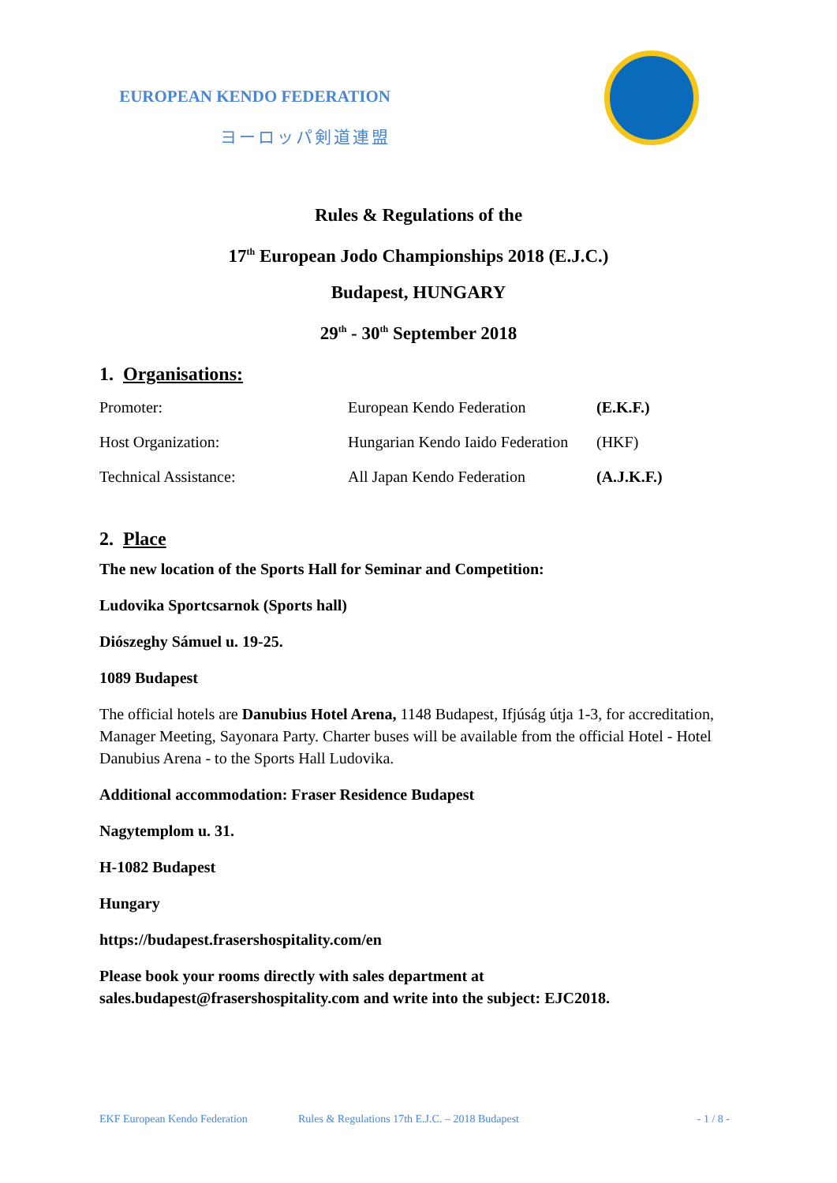EUROPEAN KENDO FEDERATION
ヨーロッパ剣道連盟
Rules & Regulations of the
17<sup>th</sup> European Jodo Championships 2018 (E.J.C.)
Budapest, HUNGARY
29<sup>th</sup> - 30<sup>th</sup> September 2018
1. Organisations:
| Promoter: | European Kendo Federation | (E.K.F.) |
| Host Organization: | Hungarian Kendo Iaido Federation | (HKF) |
| Technical Assistance: | All Japan Kendo Federation | (A.J.K.F.) |
2. Place
The new location of the Sports Hall for Seminar and Competition:
Ludovika Sportcsarnok (Sports hall)
Diószeghy Sámuel u. 19-25.
1089 Budapest
The official hotels are Danubius Hotel Arena, 1148 Budapest, Ifjúság útja 1-3, for accreditation, Manager Meeting, Sayonara Party. Charter buses will be available from the official Hotel - Hotel Danubius Arena - to the Sports Hall Ludovika.
Additional accommodation: Fraser Residence Budapest
Nagytemplom u. 31.
H-1082 Budapest
Hungary
https://budapest.frasershospitality.com/en
Please book your rooms directly with sales department at sales.budapest@frasershospitality.com and write into the subject: EJC2018.
EKF European Kendo Federation Rules & Regulations 17th E.J.C. – 2018 Budapest - 1 / 8 -